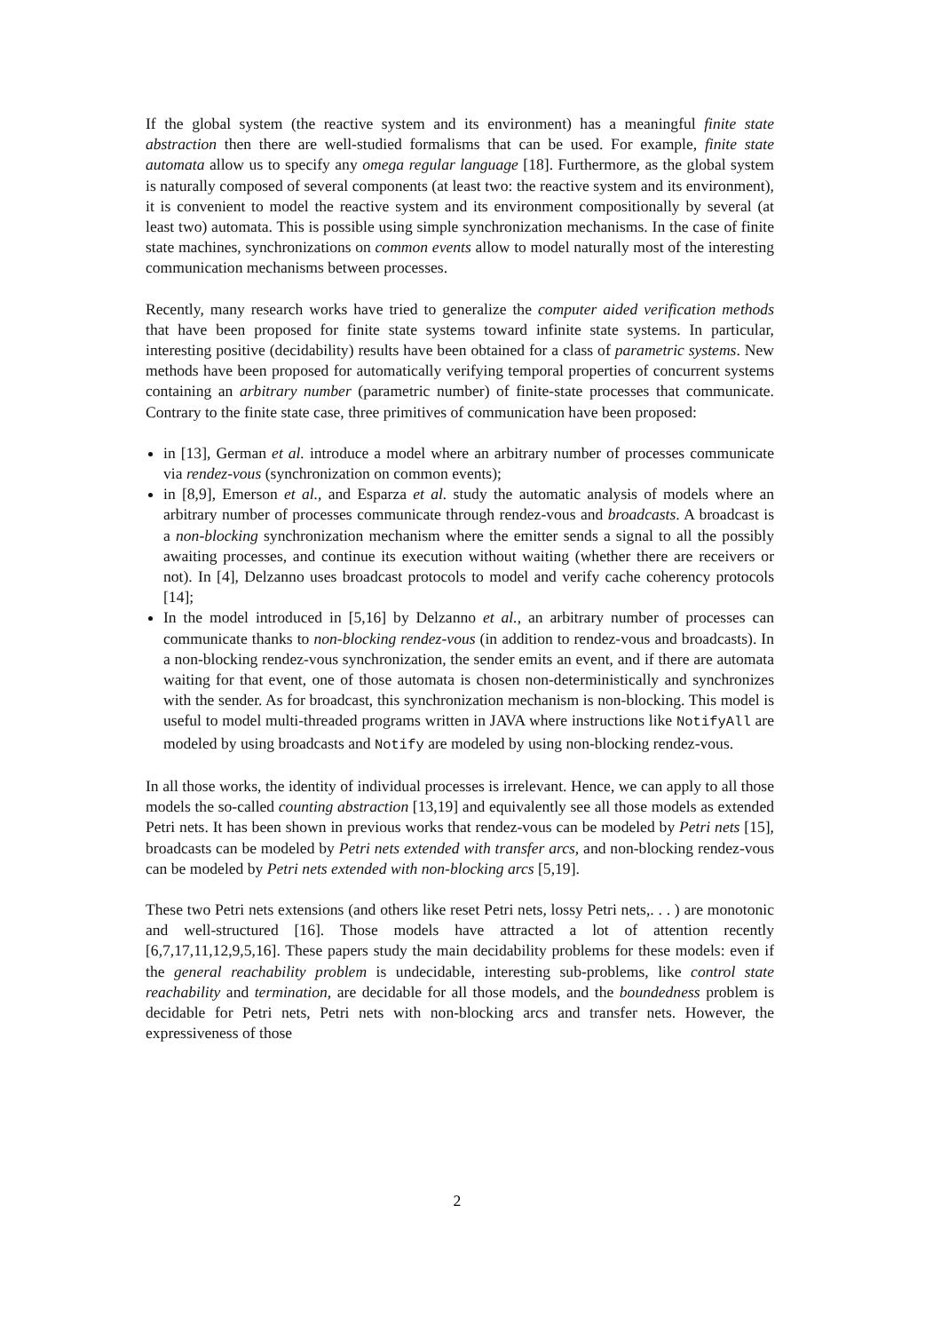If the global system (the reactive system and its environment) has a meaningful finite state abstraction then there are well-studied formalisms that can be used. For example, finite state automata allow us to specify any omega regular language [18]. Furthermore, as the global system is naturally composed of several components (at least two: the reactive system and its environment), it is convenient to model the reactive system and its environment compositionally by several (at least two) automata. This is possible using simple synchronization mechanisms. In the case of finite state machines, synchronizations on common events allow to model naturally most of the interesting communication mechanisms between processes.
Recently, many research works have tried to generalize the computer aided verification methods that have been proposed for finite state systems toward infinite state systems. In particular, interesting positive (decidability) results have been obtained for a class of parametric systems. New methods have been proposed for automatically verifying temporal properties of concurrent systems containing an arbitrary number (parametric number) of finite-state processes that communicate. Contrary to the finite state case, three primitives of communication have been proposed:
in [13], German et al. introduce a model where an arbitrary number of processes communicate via rendez-vous (synchronization on common events);
in [8,9], Emerson et al., and Esparza et al. study the automatic analysis of models where an arbitrary number of processes communicate through rendez-vous and broadcasts. A broadcast is a non-blocking synchronization mechanism where the emitter sends a signal to all the possibly awaiting processes, and continue its execution without waiting (whether there are receivers or not). In [4], Delzanno uses broadcast protocols to model and verify cache coherency protocols [14];
In the model introduced in [5,16] by Delzanno et al., an arbitrary number of processes can communicate thanks to non-blocking rendez-vous (in addition to rendez-vous and broadcasts). In a non-blocking rendez-vous synchronization, the sender emits an event, and if there are automata waiting for that event, one of those automata is chosen non-deterministically and synchronizes with the sender. As for broadcast, this synchronization mechanism is non-blocking. This model is useful to model multi-threaded programs written in JAVA where instructions like NotifyAll are modeled by using broadcasts and Notify are modeled by using non-blocking rendez-vous.
In all those works, the identity of individual processes is irrelevant. Hence, we can apply to all those models the so-called counting abstraction [13,19] and equivalently see all those models as extended Petri nets. It has been shown in previous works that rendez-vous can be modeled by Petri nets [15], broadcasts can be modeled by Petri nets extended with transfer arcs, and non-blocking rendez-vous can be modeled by Petri nets extended with non-blocking arcs [5,19].
These two Petri nets extensions (and others like reset Petri nets, lossy Petri nets,. . . ) are monotonic and well-structured [16]. Those models have attracted a lot of attention recently [6,7,17,11,12,9,5,16]. These papers study the main decidability problems for these models: even if the general reachability problem is undecidable, interesting sub-problems, like control state reachability and termination, are decidable for all those models, and the boundedness problem is decidable for Petri nets, Petri nets with non-blocking arcs and transfer nets. However, the expressiveness of those
2